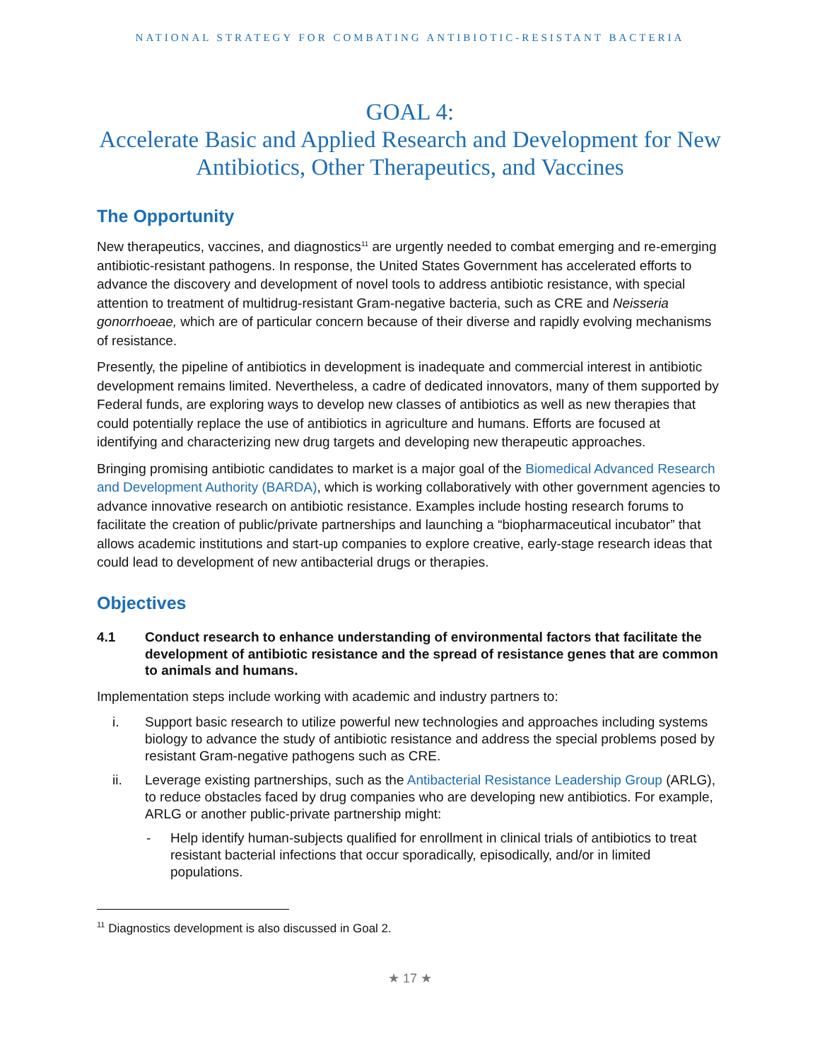NATIONAL STRATEGY FOR COMBATING ANTIBIOTIC-RESISTANT BACTERIA
GOAL 4:
Accelerate Basic and Applied Research and Development for New Antibiotics, Other Therapeutics, and Vaccines
The Opportunity
New therapeutics, vaccines, and diagnostics<sup>11</sup> are urgently needed to combat emerging and re-emerging antibiotic-resistant pathogens. In response, the United States Government has accelerated efforts to advance the discovery and development of novel tools to address antibiotic resistance, with special attention to treatment of multidrug-resistant Gram-negative bacteria, such as CRE and Neisseria gonorrhoeae, which are of particular concern because of their diverse and rapidly evolving mechanisms of resistance.
Presently, the pipeline of antibiotics in development is inadequate and commercial interest in antibiotic development remains limited. Nevertheless, a cadre of dedicated innovators, many of them supported by Federal funds, are exploring ways to develop new classes of antibiotics as well as new therapies that could potentially replace the use of antibiotics in agriculture and humans. Efforts are focused at identifying and characterizing new drug targets and developing new therapeutic approaches.
Bringing promising antibiotic candidates to market is a major goal of the Biomedical Advanced Research and Development Authority (BARDA), which is working collaboratively with other government agencies to advance innovative research on antibiotic resistance. Examples include hosting research forums to facilitate the creation of public/private partnerships and launching a “biopharmaceutical incubator” that allows academic institutions and start-up companies to explore creative, early-stage research ideas that could lead to development of new antibacterial drugs or therapies.
Objectives
4.1 Conduct research to enhance understanding of environmental factors that facilitate the development of antibiotic resistance and the spread of resistance genes that are common to animals and humans.
Implementation steps include working with academic and industry partners to:
i. Support basic research to utilize powerful new technologies and approaches including systems biology to advance the study of antibiotic resistance and address the special problems posed by resistant Gram-negative pathogens such as CRE.
ii. Leverage existing partnerships, such as the Antibacterial Resistance Leadership Group (ARLG), to reduce obstacles faced by drug companies who are developing new antibiotics. For example, ARLG or another public-private partnership might:
- Help identify human-subjects qualified for enrollment in clinical trials of antibiotics to treat resistant bacterial infections that occur sporadically, episodically, and/or in limited populations.
<sup>11</sup> Diagnostics development is also discussed in Goal 2.
★ 17 ★